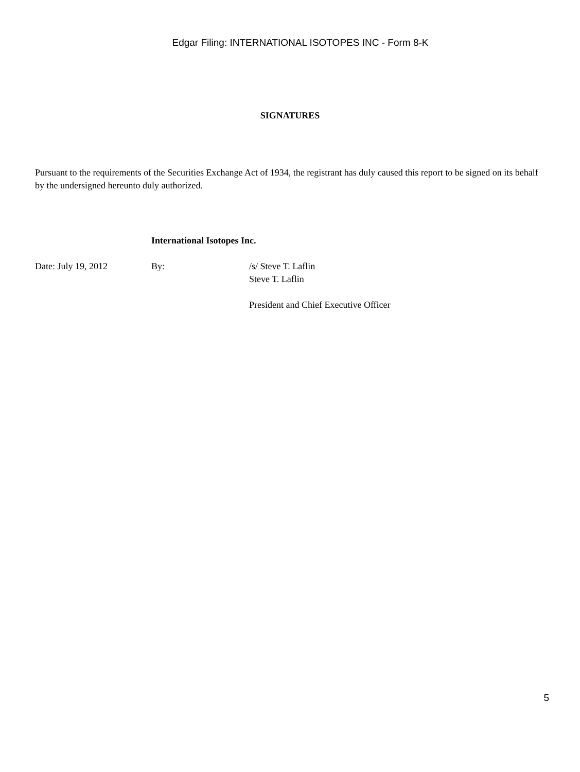Edgar Filing: INTERNATIONAL ISOTOPES INC - Form 8-K
SIGNATURES
Pursuant to the requirements of the Securities Exchange Act of 1934, the registrant has duly caused this report to be signed on its behalf by the undersigned hereunto duly authorized.
International Isotopes Inc.
Date: July 19, 2012 By: /s/ Steve T. Laflin
Steve T. Laflin
President and Chief Executive Officer
5